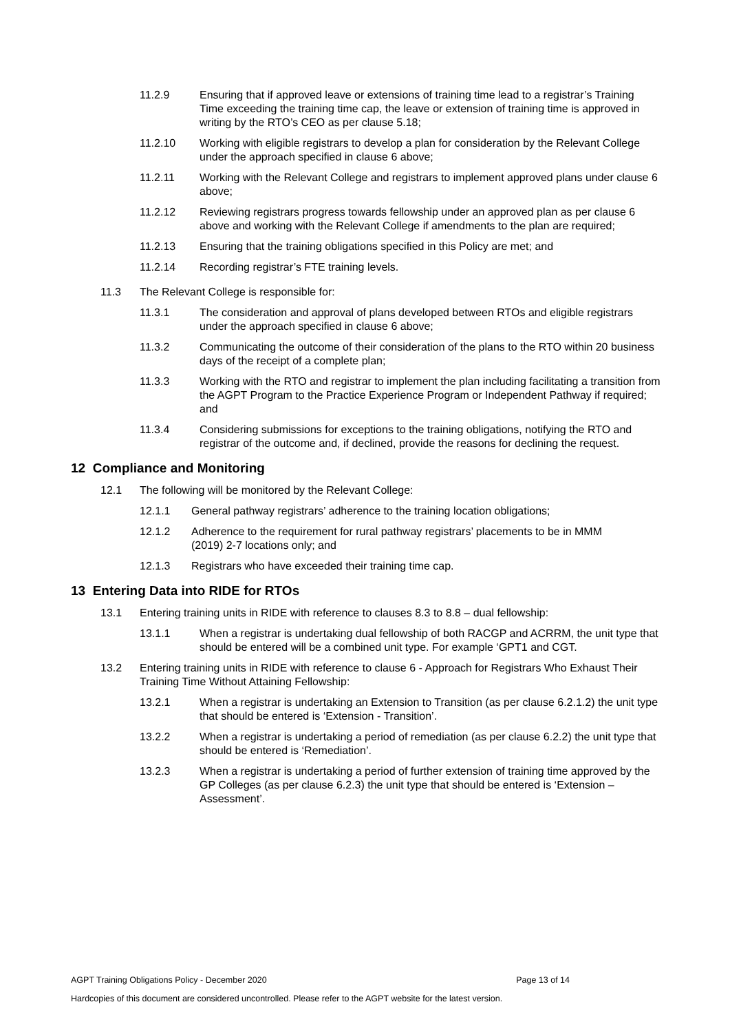11.2.9 Ensuring that if approved leave or extensions of training time lead to a registrar’s Training Time exceeding the training time cap, the leave or extension of training time is approved in writing by the RTO’s CEO as per clause 5.18;
11.2.10 Working with eligible registrars to develop a plan for consideration by the Relevant College under the approach specified in clause 6 above;
11.2.11 Working with the Relevant College and registrars to implement approved plans under clause 6 above;
11.2.12 Reviewing registrars progress towards fellowship under an approved plan as per clause 6 above and working with the Relevant College if amendments to the plan are required;
11.2.13 Ensuring that the training obligations specified in this Policy are met; and
11.2.14 Recording registrar’s FTE training levels.
11.3 The Relevant College is responsible for:
11.3.1 The consideration and approval of plans developed between RTOs and eligible registrars under the approach specified in clause 6 above;
11.3.2 Communicating the outcome of their consideration of the plans to the RTO within 20 business days of the receipt of a complete plan;
11.3.3 Working with the RTO and registrar to implement the plan including facilitating a transition from the AGPT Program to the Practice Experience Program or Independent Pathway if required; and
11.3.4 Considering submissions for exceptions to the training obligations, notifying the RTO and registrar of the outcome and, if declined, provide the reasons for declining the request.
12 Compliance and Monitoring
12.1 The following will be monitored by the Relevant College:
12.1.1 General pathway registrars’ adherence to the training location obligations;
12.1.2 Adherence to the requirement for rural pathway registrars’ placements to be in MMM (2019) 2-7 locations only; and
12.1.3 Registrars who have exceeded their training time cap.
13 Entering Data into RIDE for RTOs
13.1 Entering training units in RIDE with reference to clauses 8.3 to 8.8 – dual fellowship:
13.1.1 When a registrar is undertaking dual fellowship of both RACGP and ACRRM, the unit type that should be entered will be a combined unit type. For example ‘GPT1 and CGT.
13.2 Entering training units in RIDE with reference to clause 6 - Approach for Registrars Who Exhaust Their Training Time Without Attaining Fellowship:
13.2.1 When a registrar is undertaking an Extension to Transition (as per clause 6.2.1.2) the unit type that should be entered is ‘Extension - Transition’.
13.2.2 When a registrar is undertaking a period of remediation (as per clause 6.2.2) the unit type that should be entered is ‘Remediation’.
13.2.3 When a registrar is undertaking a period of further extension of training time approved by the GP Colleges (as per clause 6.2.3) the unit type that should be entered is ‘Extension – Assessment’.
AGPT Training Obligations Policy - December 2020 Page 13 of 14
Hardcopies of this document are considered uncontrolled. Please refer to the AGPT website for the latest version.